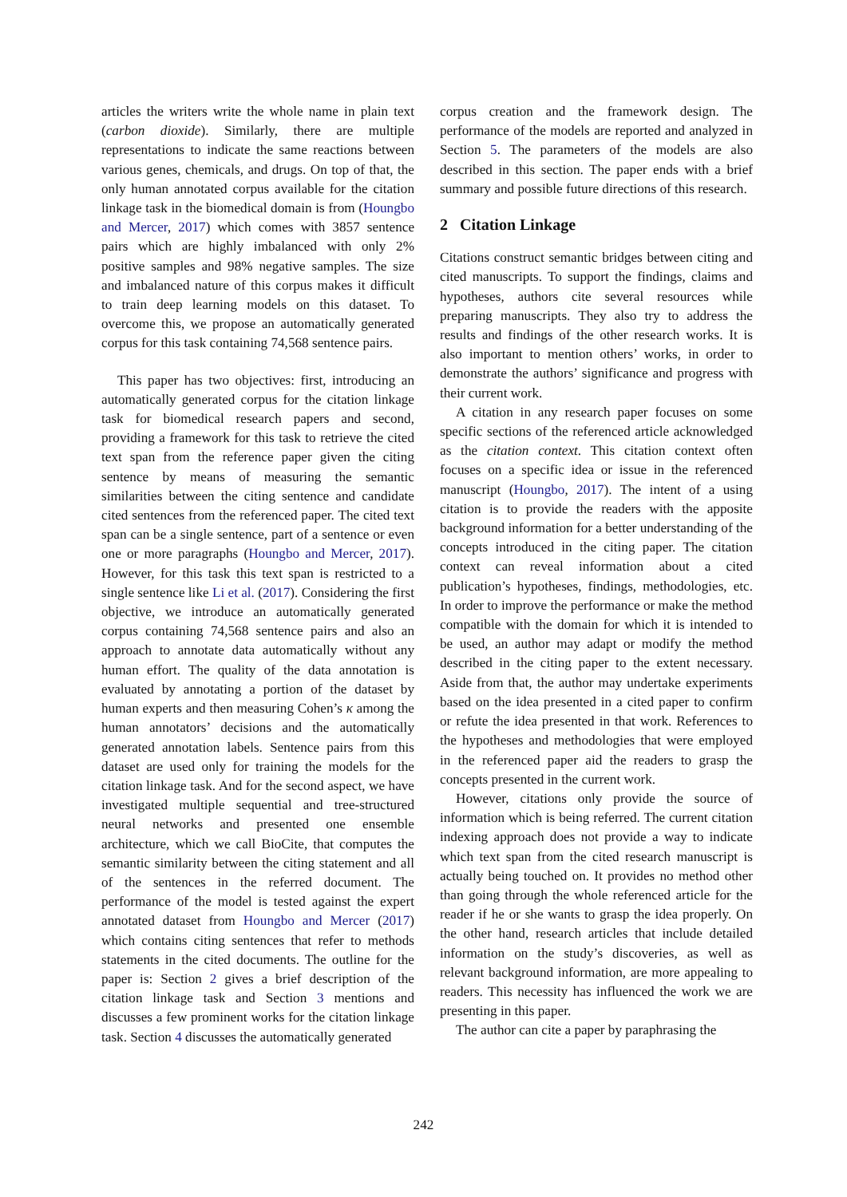articles the writers write the whole name in plain text (carbon dioxide). Similarly, there are multiple representations to indicate the same reactions between various genes, chemicals, and drugs. On top of that, the only human annotated corpus available for the citation linkage task in the biomedical domain is from (Houngbo and Mercer, 2017) which comes with 3857 sentence pairs which are highly imbalanced with only 2% positive samples and 98% negative samples. The size and imbalanced nature of this corpus makes it difficult to train deep learning models on this dataset. To overcome this, we propose an automatically generated corpus for this task containing 74,568 sentence pairs.
This paper has two objectives: first, introducing an automatically generated corpus for the citation linkage task for biomedical research papers and second, providing a framework for this task to retrieve the cited text span from the reference paper given the citing sentence by means of measuring the semantic similarities between the citing sentence and candidate cited sentences from the referenced paper. The cited text span can be a single sentence, part of a sentence or even one or more paragraphs (Houngbo and Mercer, 2017). However, for this task this text span is restricted to a single sentence like Li et al. (2017). Considering the first objective, we introduce an automatically generated corpus containing 74,568 sentence pairs and also an approach to annotate data automatically without any human effort. The quality of the data annotation is evaluated by annotating a portion of the dataset by human experts and then measuring Cohen’s κ among the human annotators’ decisions and the automatically generated annotation labels. Sentence pairs from this dataset are used only for training the models for the citation linkage task. And for the second aspect, we have investigated multiple sequential and tree-structured neural networks and presented one ensemble architecture, which we call BioCite, that computes the semantic similarity between the citing statement and all of the sentences in the referred document. The performance of the model is tested against the expert annotated dataset from Houngbo and Mercer (2017) which contains citing sentences that refer to methods statements in the cited documents. The outline for the paper is: Section 2 gives a brief description of the citation linkage task and Section 3 mentions and discusses a few prominent works for the citation linkage task. Section 4 discusses the automatically generated
corpus creation and the framework design. The performance of the models are reported and analyzed in Section 5. The parameters of the models are also described in this section. The paper ends with a brief summary and possible future directions of this research.
2 Citation Linkage
Citations construct semantic bridges between citing and cited manuscripts. To support the findings, claims and hypotheses, authors cite several resources while preparing manuscripts. They also try to address the results and findings of the other research works. It is also important to mention others’ works, in order to demonstrate the authors’ significance and progress with their current work.
A citation in any research paper focuses on some specific sections of the referenced article acknowledged as the citation context. This citation context often focuses on a specific idea or issue in the referenced manuscript (Houngbo, 2017). The intent of a using citation is to provide the readers with the apposite background information for a better understanding of the concepts introduced in the citing paper. The citation context can reveal information about a cited publication’s hypotheses, findings, methodologies, etc. In order to improve the performance or make the method compatible with the domain for which it is intended to be used, an author may adapt or modify the method described in the citing paper to the extent necessary. Aside from that, the author may undertake experiments based on the idea presented in a cited paper to confirm or refute the idea presented in that work. References to the hypotheses and methodologies that were employed in the referenced paper aid the readers to grasp the concepts presented in the current work.
However, citations only provide the source of information which is being referred. The current citation indexing approach does not provide a way to indicate which text span from the cited research manuscript is actually being touched on. It provides no method other than going through the whole referenced article for the reader if he or she wants to grasp the idea properly. On the other hand, research articles that include detailed information on the study’s discoveries, as well as relevant background information, are more appealing to readers. This necessity has influenced the work we are presenting in this paper.
The author can cite a paper by paraphrasing the
242